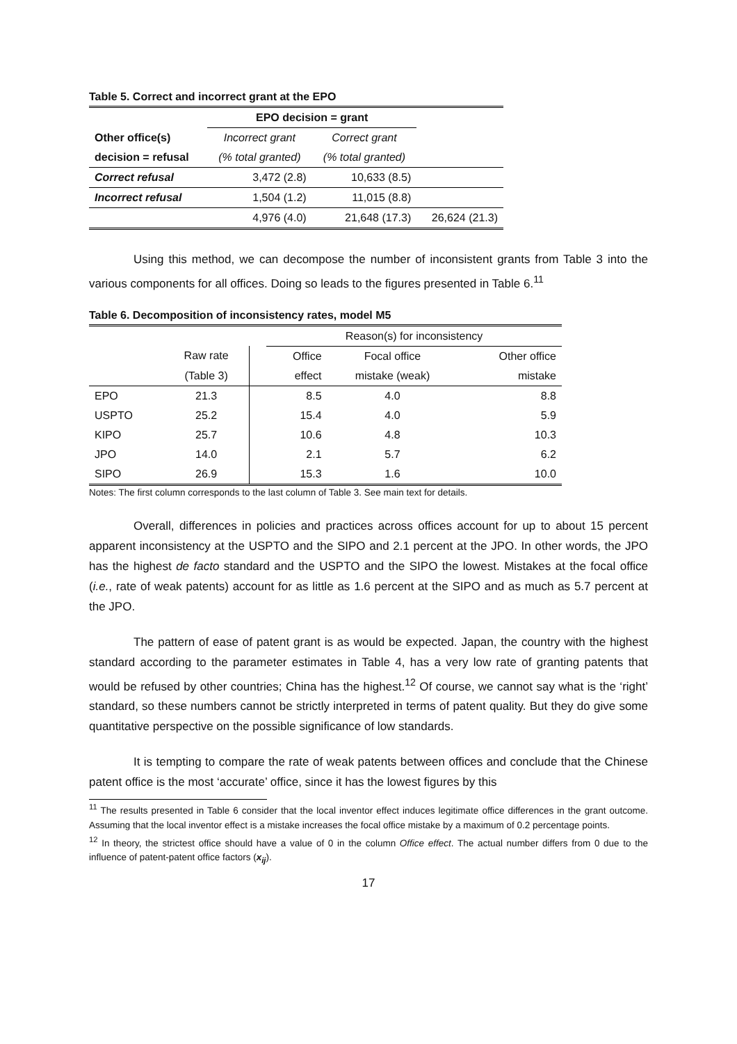Table 5. Correct and incorrect grant at the EPO
| | EPO decision = grant | | |
| Other office(s) | Incorrect grant | Correct grant | |
| decision = refusal | (% total granted) | (% total granted) | |
| Correct refusal | 3,472 (2.8) | 10,633 (8.5) | |
| Incorrect refusal | 1,504 (1.2) | 11,015 (8.8) | |
| | 4,976 (4.0) | 21,648 (17.3) | 26,624 (21.3) |
Using this method, we can decompose the number of inconsistent grants from Table 3 into the various components for all offices. Doing so leads to the figures presented in Table 6.<sup>11</sup>
Table 6. Decomposition of inconsistency rates, model M5
| | | | Reason(s) for inconsistency | | |
| | Raw rate | | Office | Focal office | Other office |
| | (Table 3) | | effect | mistake (weak) | mistake |
| EPO | 21.3 | | 8.5 | 4.0 | 8.8 |
| USPTO | 25.2 | | 15.4 | 4.0 | 5.9 |
| KIPO | 25.7 | | 10.6 | 4.8 | 10.3 |
| JPO | 14.0 | | 2.1 | 5.7 | 6.2 |
| SIPO | 26.9 | | 15.3 | 1.6 | 10.0 |
Notes: The first column corresponds to the last column of Table 3. See main text for details.
Overall, differences in policies and practices across offices account for up to about 15 percent apparent inconsistency at the USPTO and the SIPO and 2.1 percent at the JPO. In other words, the JPO has the highest de facto standard and the USPTO and the SIPO the lowest. Mistakes at the focal office (i.e., rate of weak patents) account for as little as 1.6 percent at the SIPO and as much as 5.7 percent at the JPO.
The pattern of ease of patent grant is as would be expected. Japan, the country with the highest standard according to the parameter estimates in Table 4, has a very low rate of granting patents that would be refused by other countries; China has the highest.<sup>12</sup> Of course, we cannot say what is the ‘right’ standard, so these numbers cannot be strictly interpreted in terms of patent quality. But they do give some quantitative perspective on the possible significance of low standards.
It is tempting to compare the rate of weak patents between offices and conclude that the Chinese patent office is the most ‘accurate’ office, since it has the lowest figures by this
<sup>11</sup> The results presented in Table 6 consider that the local inventor effect induces legitimate office differences in the grant outcome. Assuming that the local inventor effect is a mistake increases the focal office mistake by a maximum of 0.2 percentage points.
<sup>12</sup> In theory, the strictest office should have a value of 0 in the column Office effect. The actual number differs from 0 due to the influence of patent-patent office factors (x<sub>ij</sub>).
17